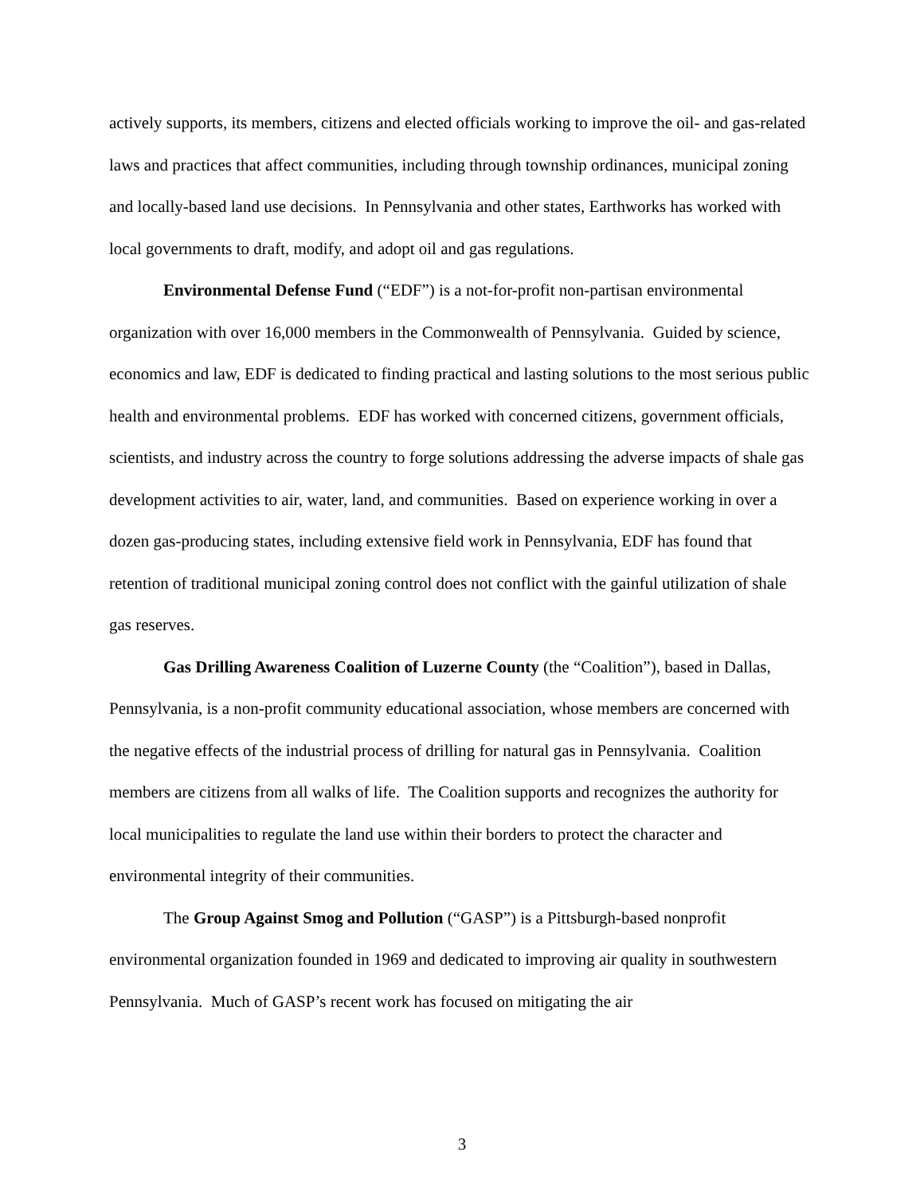actively supports, its members, citizens and elected officials working to improve the oil- and gas-related laws and practices that affect communities, including through township ordinances, municipal zoning and locally-based land use decisions. In Pennsylvania and other states, Earthworks has worked with local governments to draft, modify, and adopt oil and gas regulations.
Environmental Defense Fund (“EDF”) is a not-for-profit non-partisan environmental organization with over 16,000 members in the Commonwealth of Pennsylvania. Guided by science, economics and law, EDF is dedicated to finding practical and lasting solutions to the most serious public health and environmental problems. EDF has worked with concerned citizens, government officials, scientists, and industry across the country to forge solutions addressing the adverse impacts of shale gas development activities to air, water, land, and communities. Based on experience working in over a dozen gas-producing states, including extensive field work in Pennsylvania, EDF has found that retention of traditional municipal zoning control does not conflict with the gainful utilization of shale gas reserves.
Gas Drilling Awareness Coalition of Luzerne County (the “Coalition”), based in Dallas, Pennsylvania, is a non-profit community educational association, whose members are concerned with the negative effects of the industrial process of drilling for natural gas in Pennsylvania. Coalition members are citizens from all walks of life. The Coalition supports and recognizes the authority for local municipalities to regulate the land use within their borders to protect the character and environmental integrity of their communities.
The Group Against Smog and Pollution (“GASP”) is a Pittsburgh-based nonprofit environmental organization founded in 1969 and dedicated to improving air quality in southwestern Pennsylvania. Much of GASP’s recent work has focused on mitigating the air
3